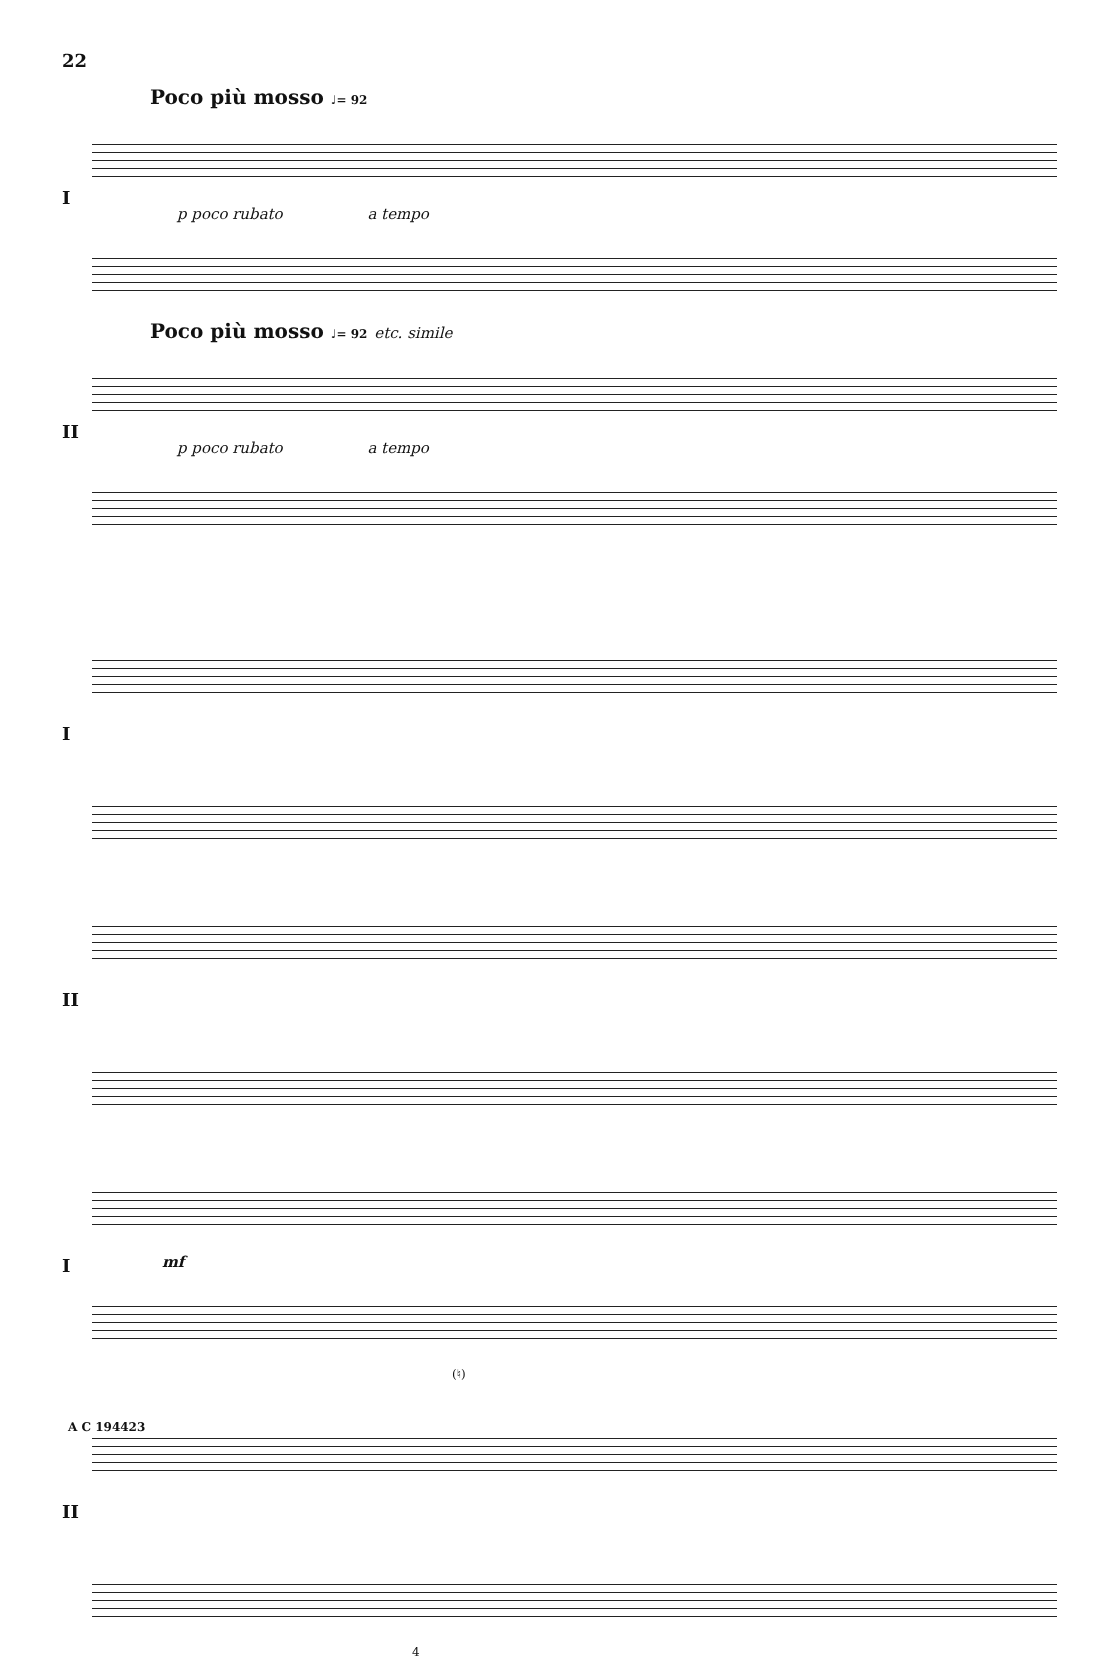22
Poco più mosso ♩= 92
I
p poco rubato a tempo
Poco più mosso ♩= 92 etc. simile
II
p poco rubato a tempo
I
II
I
mf
(♮)
II
4
A C 194423